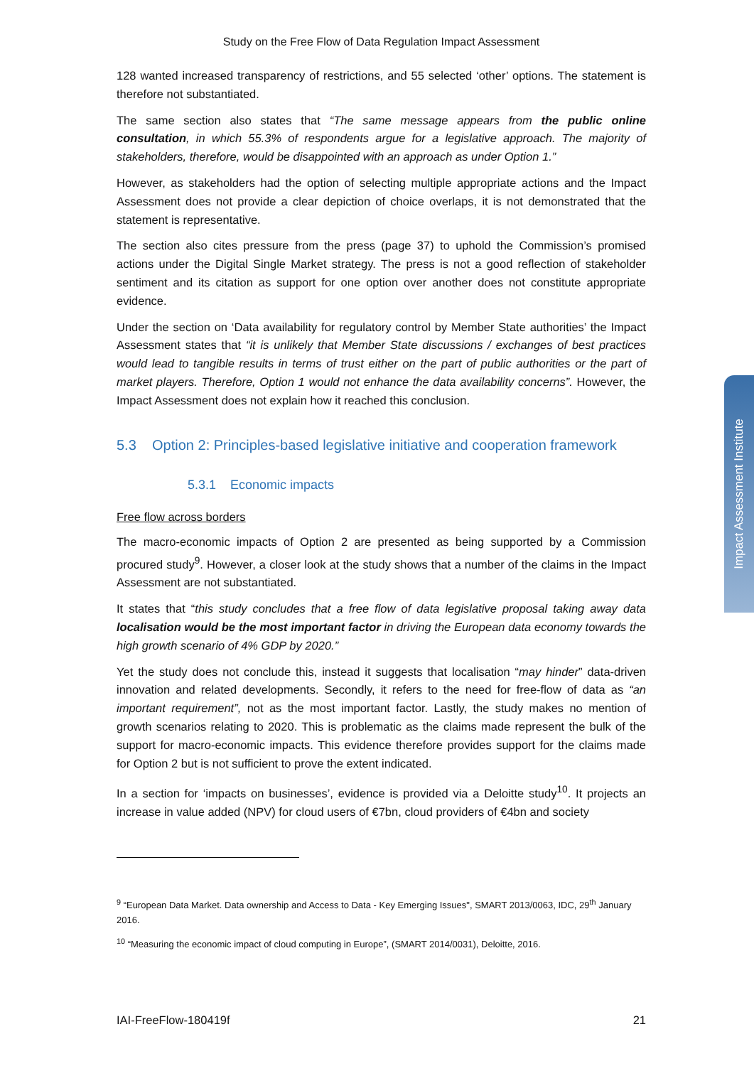Study on the Free Flow of Data Regulation Impact Assessment
128 wanted increased transparency of restrictions, and 55 selected ‘other’ options. The statement is therefore not substantiated.
The same section also states that “The same message appears from the public online consultation, in which 55.3% of respondents argue for a legislative approach. The majority of stakeholders, therefore, would be disappointed with an approach as under Option 1.”
However, as stakeholders had the option of selecting multiple appropriate actions and the Impact Assessment does not provide a clear depiction of choice overlaps, it is not demonstrated that the statement is representative.
The section also cites pressure from the press (page 37) to uphold the Commission’s promised actions under the Digital Single Market strategy. The press is not a good reflection of stakeholder sentiment and its citation as support for one option over another does not constitute appropriate evidence.
Under the section on ‘Data availability for regulatory control by Member State authorities’ the Impact Assessment states that “it is unlikely that Member State discussions / exchanges of best practices would lead to tangible results in terms of trust either on the part of public authorities or the part of market players. Therefore, Option 1 would not enhance the data availability concerns”. However, the Impact Assessment does not explain how it reached this conclusion.
5.3 Option 2: Principles-based legislative initiative and cooperation framework
5.3.1 Economic impacts
Free flow across borders
The macro-economic impacts of Option 2 are presented as being supported by a Commission procured study<sup>9</sup>. However, a closer look at the study shows that a number of the claims in the Impact Assessment are not substantiated.
It states that “this study concludes that a free flow of data legislative proposal taking away data localisation would be the most important factor in driving the European data economy towards the high growth scenario of 4% GDP by 2020.”
Yet the study does not conclude this, instead it suggests that localisation “may hinder” data-driven innovation and related developments. Secondly, it refers to the need for free-flow of data as “an important requirement”, not as the most important factor. Lastly, the study makes no mention of growth scenarios relating to 2020. This is problematic as the claims made represent the bulk of the support for macro-economic impacts. This evidence therefore provides support for the claims made for Option 2 but is not sufficient to prove the extent indicated.
In a section for ‘impacts on businesses’, evidence is provided via a Deloitte study<sup>10</sup>. It projects an increase in value added (NPV) for cloud users of €7bn, cloud providers of €4bn and society
<sup>9</sup> “European Data Market. Data ownership and Access to Data - Key Emerging Issues", SMART 2013/0063, IDC, 29<sup>th</sup> January 2016.
<sup>10</sup> “Measuring the economic impact of cloud computing in Europe”, (SMART 2014/0031), Deloitte, 2016.
IAI-FreeFlow-180419f 21
Impact Assessment Institute